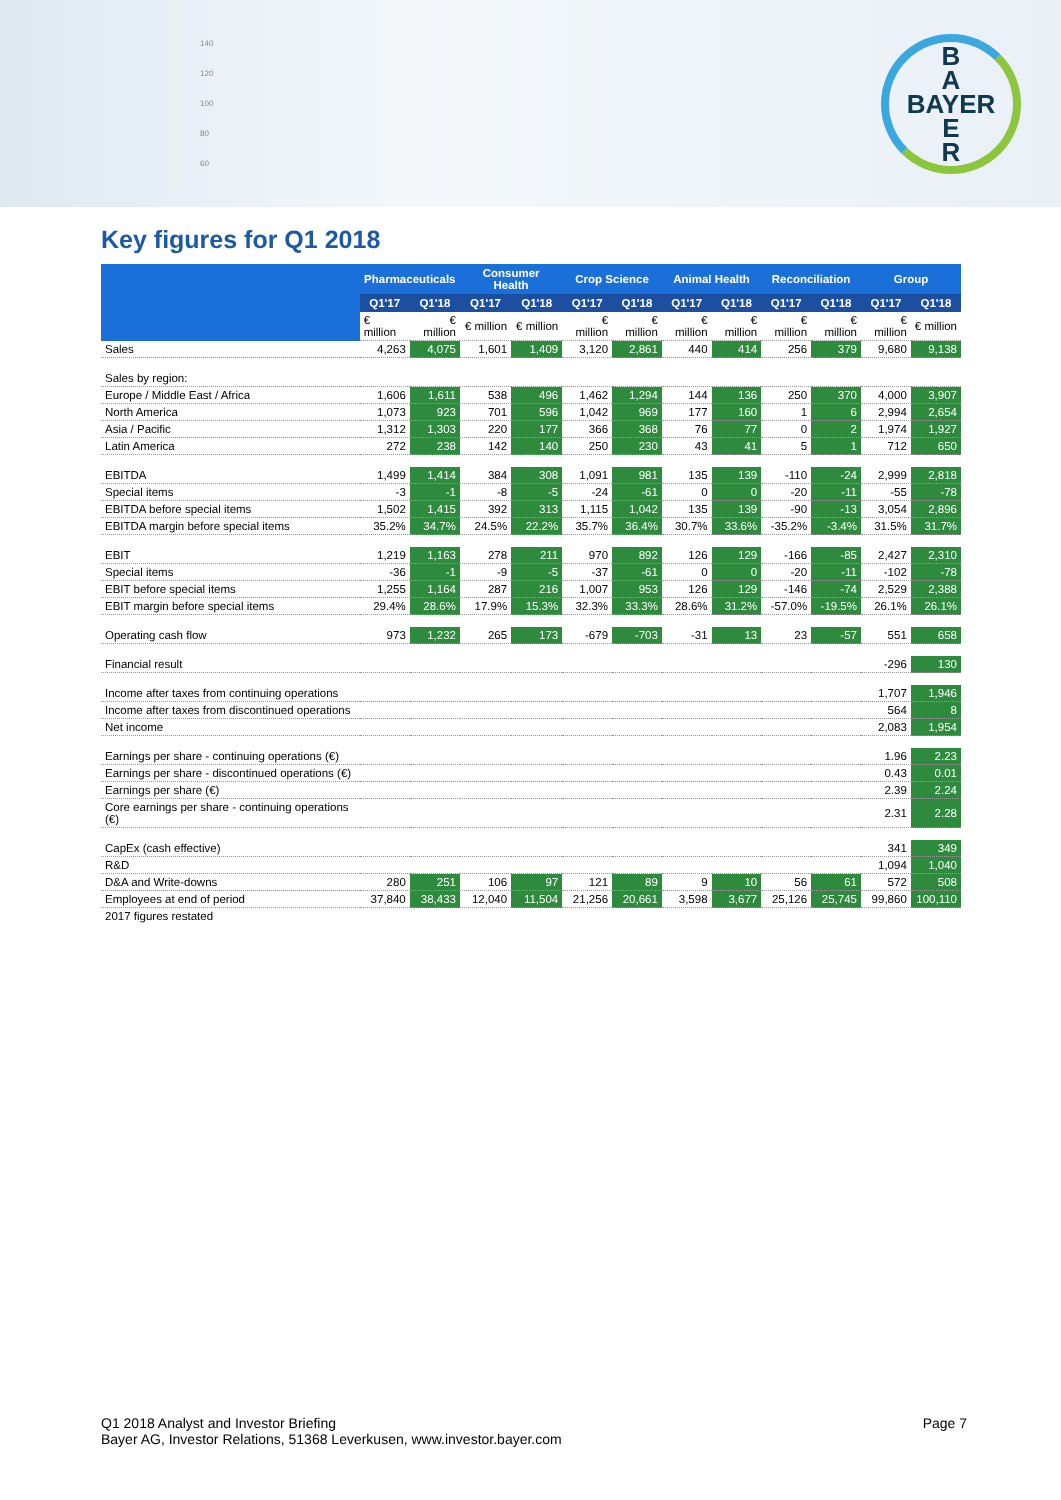140
120
100
80
60
B
A
BAYER
E
R
Key figures for Q1 2018
| | Pharmaceuticals | | Consumer Health | | Crop Science | | Animal Health | | Reconciliation | | Group | |
| --- | --- | --- | --- | --- | --- | --- | --- | --- | --- | --- | --- | --- |
| | Q1'17 | Q1'18 | Q1'17 | Q1'18 | Q1'17 | Q1'18 | Q1'17 | Q1'18 | Q1'17 | Q1'18 | Q1'17 | Q1'18 |
| | € million | € million | € million | € million | € million | € million | € million | € million | € million | € million | € million | € million |
| Sales | 4,263 | 4,075 | 1,601 | 1,409 | 3,120 | 2,861 | 440 | 414 | 256 | 379 | 9,680 | 9,138 |
| Sales by region: | | | | | | | | | | | | |
| Europe / Middle East / Africa | 1,606 | 1,611 | 538 | 496 | 1,462 | 1,294 | 144 | 136 | 250 | 370 | 4,000 | 3,907 |
| North America | 1,073 | 923 | 701 | 596 | 1,042 | 969 | 177 | 160 | 1 | 6 | 2,994 | 2,654 |
| Asia / Pacific | 1,312 | 1,303 | 220 | 177 | 366 | 368 | 76 | 77 | 0 | 2 | 1,974 | 1,927 |
| Latin America | 272 | 238 | 142 | 140 | 250 | 230 | 43 | 41 | 5 | 1 | 712 | 650 |
| EBITDA | 1,499 | 1,414 | 384 | 308 | 1,091 | 981 | 135 | 139 | -110 | -24 | 2,999 | 2,818 |
| Special items | -3 | -1 | -8 | -5 | -24 | -61 | 0 | 0 | -20 | -11 | -55 | -78 |
| EBITDA before special items | 1,502 | 1,415 | 392 | 313 | 1,115 | 1,042 | 135 | 139 | -90 | -13 | 3,054 | 2,896 |
| EBITDA margin before special items | 35.2% | 34.7% | 24.5% | 22.2% | 35.7% | 36.4% | 30.7% | 33.6% | -35.2% | -3.4% | 31.5% | 31.7% |
| EBIT | 1,219 | 1,163 | 278 | 211 | 970 | 892 | 126 | 129 | -166 | -85 | 2,427 | 2,310 |
| Special items | -36 | -1 | -9 | -5 | -37 | -61 | 0 | 0 | -20 | -11 | -102 | -78 |
| EBIT before special items | 1,255 | 1,164 | 287 | 216 | 1,007 | 953 | 126 | 129 | -146 | -74 | 2,529 | 2,388 |
| EBIT margin before special items | 29.4% | 28.6% | 17.9% | 15.3% | 32.3% | 33.3% | 28.6% | 31.2% | -57.0% | -19.5% | 26.1% | 26.1% |
| Operating cash flow | 973 | 1,232 | 265 | 173 | -679 | -703 | -31 | 13 | 23 | -57 | 551 | 658 |
| Financial result | | | | | | | | | | | -296 | 130 |
| Income after taxes from continuing operations | | | | | | | | | | | 1,707 | 1,946 |
| Income after taxes from discontinued operations | | | | | | | | | | | 564 | 8 |
| Net income | | | | | | | | | | | 2,083 | 1,954 |
| Earnings per share - continuing operations (€) | | | | | | | | | | | 1.96 | 2.23 |
| Earnings per share - discontinued operations (€) | | | | | | | | | | | 0.43 | 0.01 |
| Earnings per share (€) | | | | | | | | | | | 2.39 | 2.24 |
| Core earnings per share - continuing operations (€) | | | | | | | | | | | 2.31 | 2.28 |
| CapEx (cash effective) | | | | | | | | | | | 341 | 349 |
| R&D | | | | | | | | | | | 1,094 | 1,040 |
| D&A and Write-downs | 280 | 251 | 106 | 97 | 121 | 89 | 9 | 10 | 56 | 61 | 572 | 508 |
| Employees at end of period | 37,840 | 38,433 | 12,040 | 11,504 | 21,256 | 20,661 | 3,598 | 3,677 | 25,126 | 25,745 | 99,860 | 100,110 |
| 2017 figures restated | | | | | | | | | | | | |
Q1 2018 Analyst and Investor Briefing
Bayer AG, Investor Relations, 51368 Leverkusen, www.investor.bayer.com
Page 7